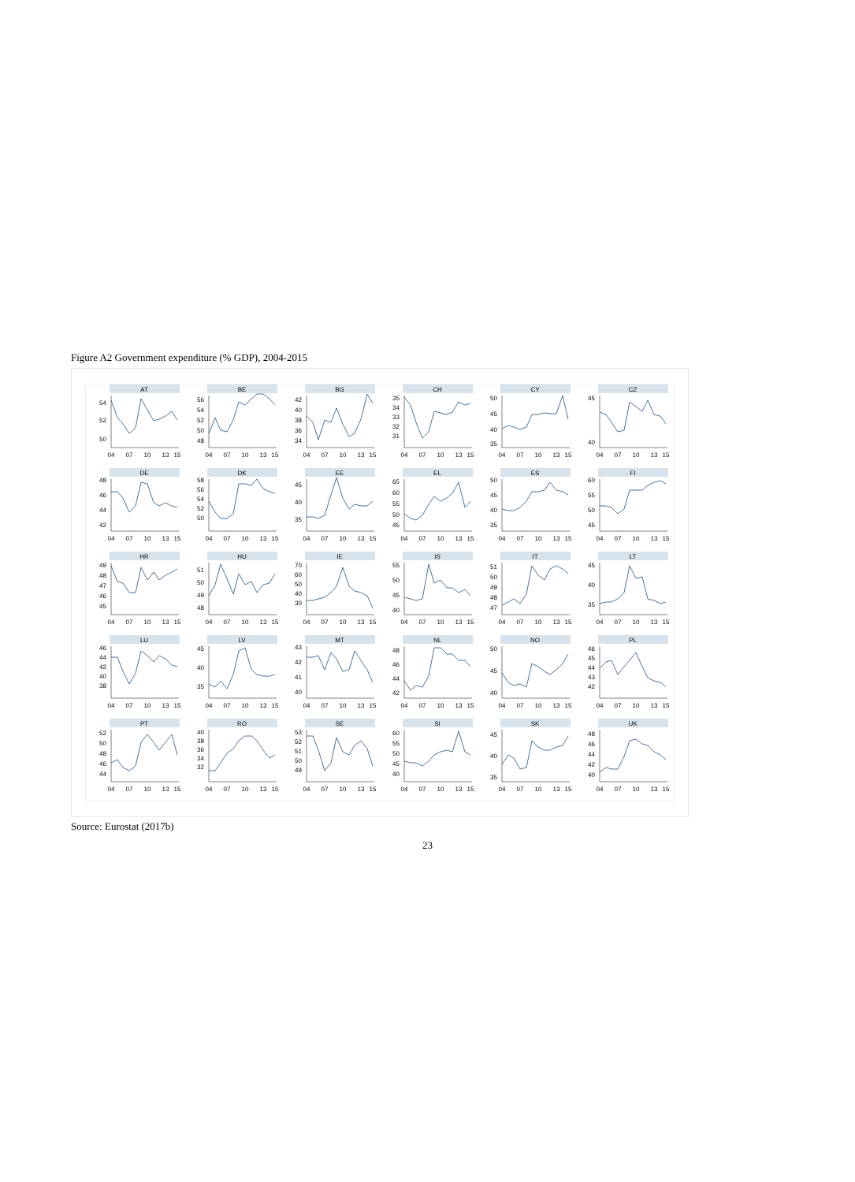Figure A2 Government expenditure (% GDP), 2004-2015
AT
54
52
50
04
07
10
13
15
BE
56
54
52
50
48
04
07
10
13
15
BG
42
40
38
36
34
04
07
10
13
15
CH
35
34
33
32
31
04
07
10
13
15
CY
50
45
40
35
04
07
10
13
15
CZ
45
40
04
07
10
13
15
DE
48
46
44
42
04
07
10
13
15
DK
58
56
54
52
50
04
07
10
13
15
EE
45
40
35
04
07
10
13
15
EL
65
60
55
50
45
04
07
10
13
15
ES
50
45
40
35
04
07
10
13
15
FI
60
55
50
45
04
07
10
13
15
HR
49
48
47
46
45
04
07
10
13
15
HU
51
50
49
48
04
07
10
13
15
IE
70
60
50
40
30
04
07
10
13
15
IS
55
50
45
40
04
07
10
13
15
IT
51
50
49
48
47
04
07
10
13
15
LT
45
40
35
04
07
10
13
15
LU
46
44
42
40
38
04
07
10
13
15
LV
45
40
35
04
07
10
13
15
MT
43
42
41
40
04
07
10
13
15
NL
48
46
44
42
04
07
10
13
15
NO
50
45
40
04
07
10
13
15
PL
46
45
44
43
42
04
07
10
13
15
PT
52
50
48
46
44
04
07
10
13
15
RO
40
38
36
34
32
04
07
10
13
15
SE
53
52
51
50
49
04
07
10
13
15
SI
60
55
50
45
40
04
07
10
13
15
SK
45
40
35
04
07
10
13
15
UK
48
46
44
42
40
04
07
10
13
15
Source: Eurostat (2017b)
23